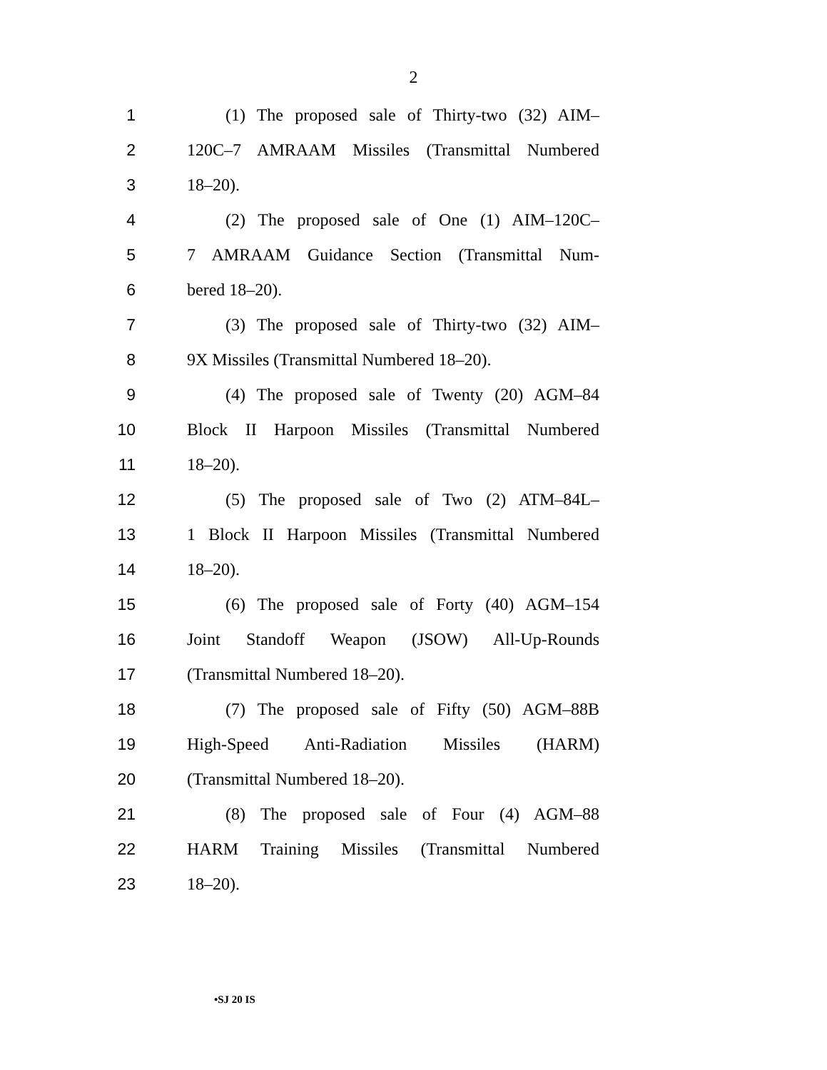2
1 (1) The proposed sale of Thirty-two (32) AIM–
2 120C–7 AMRAAM Missiles (Transmittal Numbered
3 18–20).
4 (2) The proposed sale of One (1) AIM–120C–
5 7 AMRAAM Guidance Section (Transmittal Num-
6 bered 18–20).
7 (3) The proposed sale of Thirty-two (32) AIM–
8 9X Missiles (Transmittal Numbered 18–20).
9 (4) The proposed sale of Twenty (20) AGM–84
10 Block II Harpoon Missiles (Transmittal Numbered
11 18–20).
12 (5) The proposed sale of Two (2) ATM–84L–
13 1 Block II Harpoon Missiles (Transmittal Numbered
14 18–20).
15 (6) The proposed sale of Forty (40) AGM–154
16 Joint Standoff Weapon (JSOW) All-Up-Rounds
17 (Transmittal Numbered 18–20).
18 (7) The proposed sale of Fifty (50) AGM–88B
19 High-Speed Anti-Radiation Missiles (HARM)
20 (Transmittal Numbered 18–20).
21 (8) The proposed sale of Four (4) AGM–88
22 HARM Training Missiles (Transmittal Numbered
23 18–20).
•SJ 20 IS